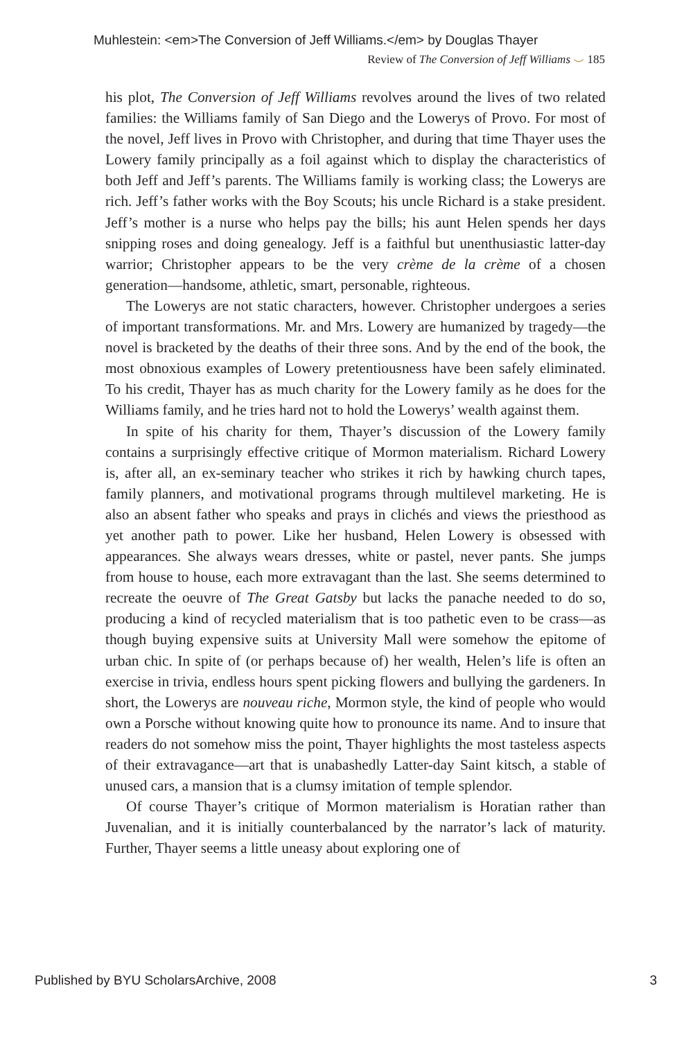Muhlestein: <em>The Conversion of Jeff Williams.</em> by Douglas Thayer
Review of The Conversion of Jeff Williams ⌣ 185
his plot, The Conversion of Jeff Williams revolves around the lives of two related families: the Williams family of San Diego and the Lowerys of Provo. For most of the novel, Jeff lives in Provo with Christopher, and during that time Thayer uses the Lowery family principally as a foil against which to display the characteristics of both Jeff and Jeff’s parents. The Williams family is working class; the Lowerys are rich. Jeff’s father works with the Boy Scouts; his uncle Richard is a stake president. Jeff’s mother is a nurse who helps pay the bills; his aunt Helen spends her days snipping roses and doing genealogy. Jeff is a faithful but unenthusiastic latter-day warrior; Christopher appears to be the very crème de la crème of a chosen generation—handsome, athletic, smart, personable, righteous.
The Lowerys are not static characters, however. Christopher undergoes a series of important transformations. Mr. and Mrs. Lowery are humanized by tragedy—the novel is bracketed by the deaths of their three sons. And by the end of the book, the most obnoxious examples of Lowery pretentiousness have been safely eliminated. To his credit, Thayer has as much charity for the Lowery family as he does for the Williams family, and he tries hard not to hold the Lowerys’ wealth against them.
In spite of his charity for them, Thayer’s discussion of the Lowery family contains a surprisingly effective critique of Mormon materialism. Richard Lowery is, after all, an ex-seminary teacher who strikes it rich by hawking church tapes, family planners, and motivational programs through multilevel marketing. He is also an absent father who speaks and prays in clichés and views the priesthood as yet another path to power. Like her husband, Helen Lowery is obsessed with appearances. She always wears dresses, white or pastel, never pants. She jumps from house to house, each more extravagant than the last. She seems determined to recreate the oeuvre of The Great Gatsby but lacks the panache needed to do so, producing a kind of recycled materialism that is too pathetic even to be crass—as though buying expensive suits at University Mall were somehow the epitome of urban chic. In spite of (or perhaps because of) her wealth, Helen’s life is often an exercise in trivia, endless hours spent picking flowers and bullying the gardeners. In short, the Lowerys are nouveau riche, Mormon style, the kind of people who would own a Porsche without knowing quite how to pronounce its name. And to insure that readers do not somehow miss the point, Thayer highlights the most tasteless aspects of their extravagance—art that is unabashedly Latter-day Saint kitsch, a stable of unused cars, a mansion that is a clumsy imitation of temple splendor.
Of course Thayer’s critique of Mormon materialism is Horatian rather than Juvenalian, and it is initially counterbalanced by the narrator’s lack of maturity. Further, Thayer seems a little uneasy about exploring one of
Published by BYU ScholarsArchive, 2008
3